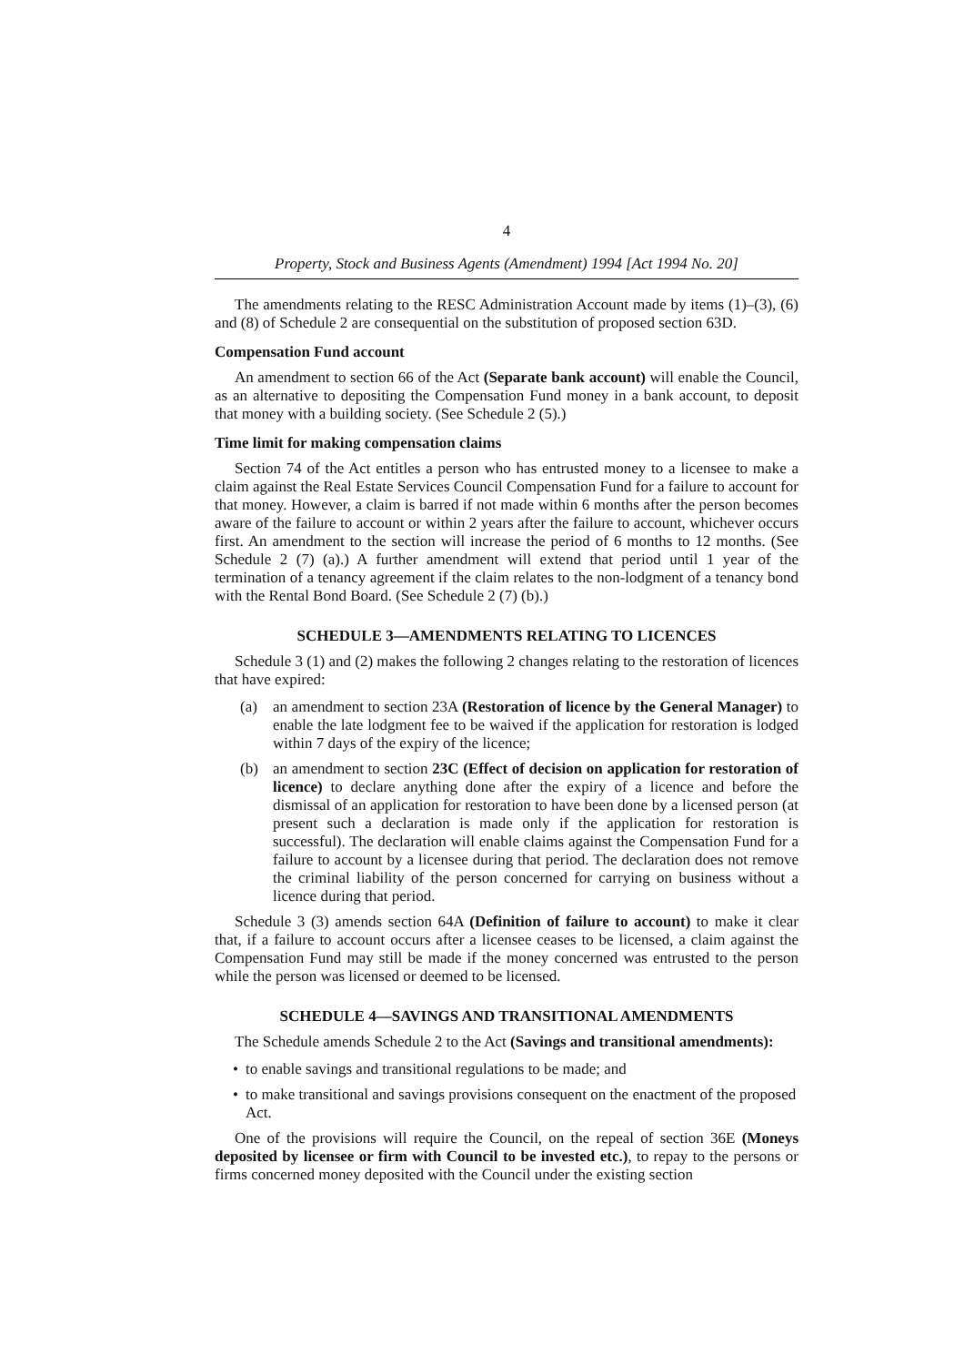4
Property, Stock and Business Agents (Amendment) 1994 [Act 1994 No. 20]
The amendments relating to the RESC Administration Account made by items (1)–(3), (6) and (8) of Schedule 2 are consequential on the substitution of proposed section 63D.
Compensation Fund account
An amendment to section 66 of the Act (Separate bank account) will enable the Council, as an alternative to depositing the Compensation Fund money in a bank account, to deposit that money with a building society. (See Schedule 2 (5).)
Time limit for making compensation claims
Section 74 of the Act entitles a person who has entrusted money to a licensee to make a claim against the Real Estate Services Council Compensation Fund for a failure to account for that money. However, a claim is barred if not made within 6 months after the person becomes aware of the failure to account or within 2 years after the failure to account, whichever occurs first. An amendment to the section will increase the period of 6 months to 12 months. (See Schedule 2 (7) (a).) A further amendment will extend that period until 1 year of the termination of a tenancy agreement if the claim relates to the non-lodgment of a tenancy bond with the Rental Bond Board. (See Schedule 2 (7) (b).)
SCHEDULE 3—AMENDMENTS RELATING TO LICENCES
Schedule 3 (1) and (2) makes the following 2 changes relating to the restoration of licences that have expired:
(a) an amendment to section 23A (Restoration of licence by the General Manager) to enable the late lodgment fee to be waived if the application for restoration is lodged within 7 days of the expiry of the licence;
(b) an amendment to section 23C (Effect of decision on application for restoration of licence) to declare anything done after the expiry of a licence and before the dismissal of an application for restoration to have been done by a licensed person (at present such a declaration is made only if the application for restoration is successful). The declaration will enable claims against the Compensation Fund for a failure to account by a licensee during that period. The declaration does not remove the criminal liability of the person concerned for carrying on business without a licence during that period.
Schedule 3 (3) amends section 64A (Definition of failure to account) to make it clear that, if a failure to account occurs after a licensee ceases to be licensed, a claim against the Compensation Fund may still be made if the money concerned was entrusted to the person while the person was licensed or deemed to be licensed.
SCHEDULE 4—SAVINGS AND TRANSITIONAL AMENDMENTS
The Schedule amends Schedule 2 to the Act (Savings and transitional amendments):
• to enable savings and transitional regulations to be made; and
• to make transitional and savings provisions consequent on the enactment of the proposed Act.
One of the provisions will require the Council, on the repeal of section 36E (Moneys deposited by licensee or firm with Council to be invested etc.), to repay to the persons or firms concerned money deposited with the Council under the existing section